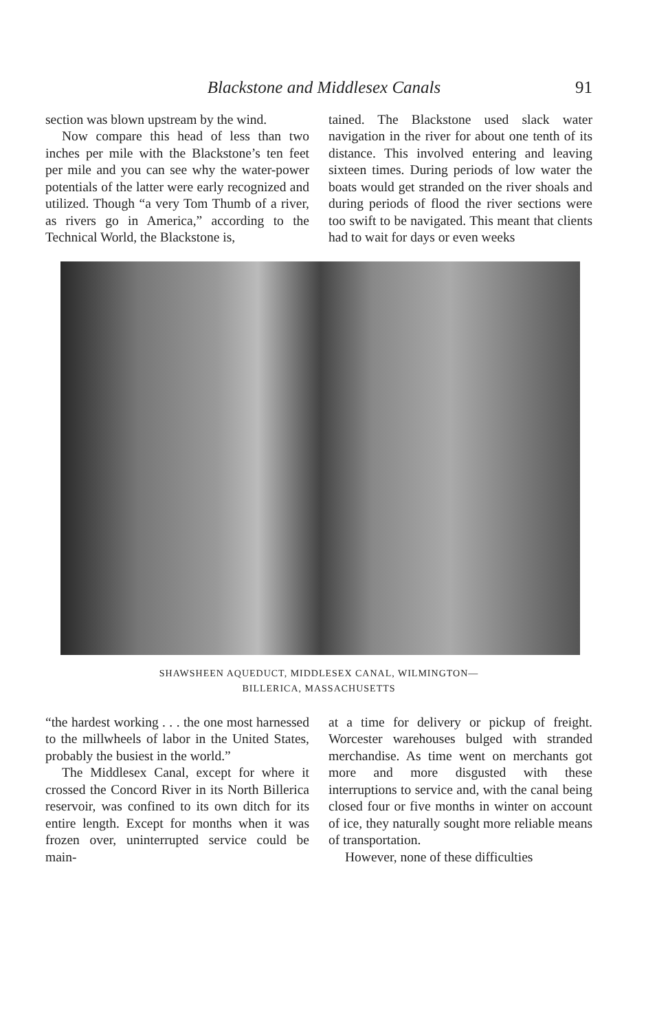Blackstone and Middlesex Canals 91
section was blown upstream by the wind.
Now compare this head of less than two inches per mile with the Blackstone’s ten feet per mile and you can see why the water-power potentials of the latter were early recognized and utilized. Though “a very Tom Thumb of a river, as rivers go in America,” according to the Technical World, the Blackstone is,
tained. The Blackstone used slack water navigation in the river for about one tenth of its distance. This involved entering and leaving sixteen times. During periods of low water the boats would get stranded on the river shoals and during periods of flood the river sections were too swift to be navigated. This meant that clients had to wait for days or even weeks
SHAWSHEEN AQUEDUCT, MIDDLESEX CANAL, WILMINGTON—
BILLERICA, MASSACHUSETTS
“the hardest working . . . the one most harnessed to the millwheels of labor in the United States, probably the busiest in the world.”
The Middlesex Canal, except for where it crossed the Concord River in its North Billerica reservoir, was confined to its own ditch for its entire length. Except for months when it was frozen over, uninterrupted service could be main-
at a time for delivery or pickup of freight. Worcester warehouses bulged with stranded merchandise. As time went on merchants got more and more disgusted with these interruptions to service and, with the canal being closed four or five months in winter on account of ice, they naturally sought more reliable means of transportation.
However, none of these difficulties